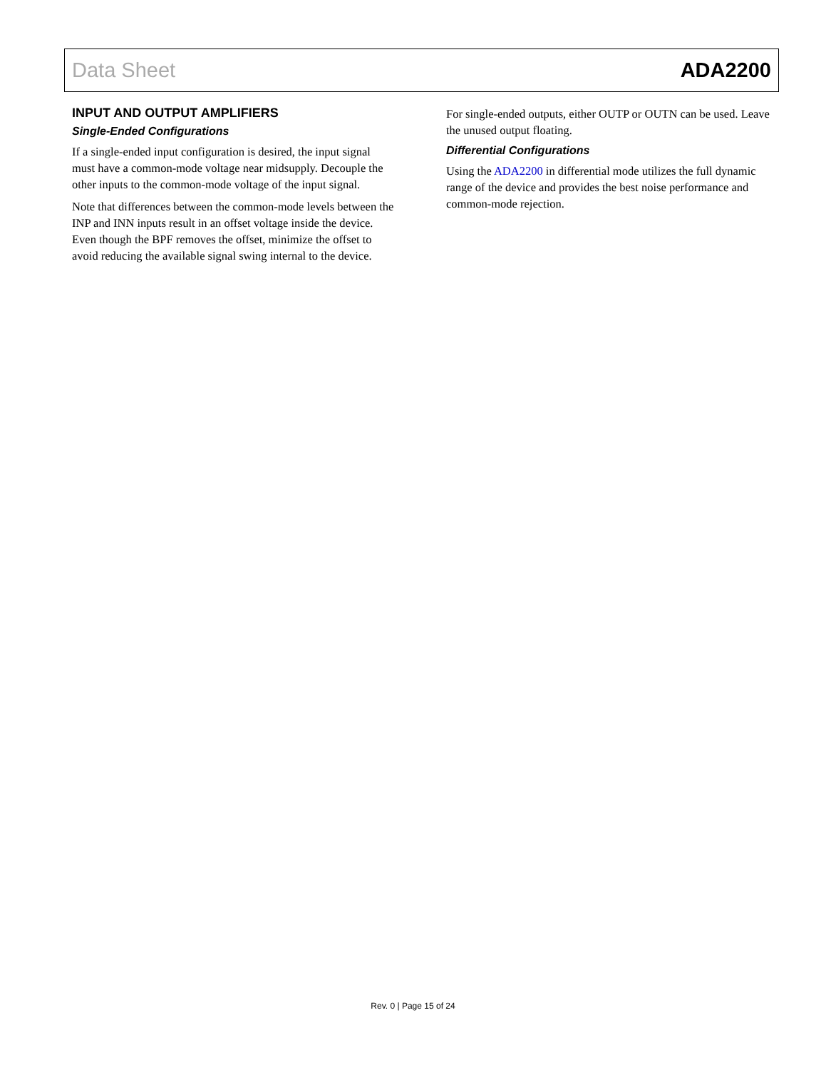Data Sheet ADA2200
INPUT AND OUTPUT AMPLIFIERS
Single-Ended Configurations
If a single-ended input configuration is desired, the input signal must have a common-mode voltage near midsupply. Decouple the other inputs to the common-mode voltage of the input signal.
Note that differences between the common-mode levels between the INP and INN inputs result in an offset voltage inside the device. Even though the BPF removes the offset, minimize the offset to avoid reducing the available signal swing internal to the device.
For single-ended outputs, either OUTP or OUTN can be used. Leave the unused output floating.
Differential Configurations
Using the ADA2200 in differential mode utilizes the full dynamic range of the device and provides the best noise performance and common-mode rejection.
Rev. 0 | Page 15 of 24